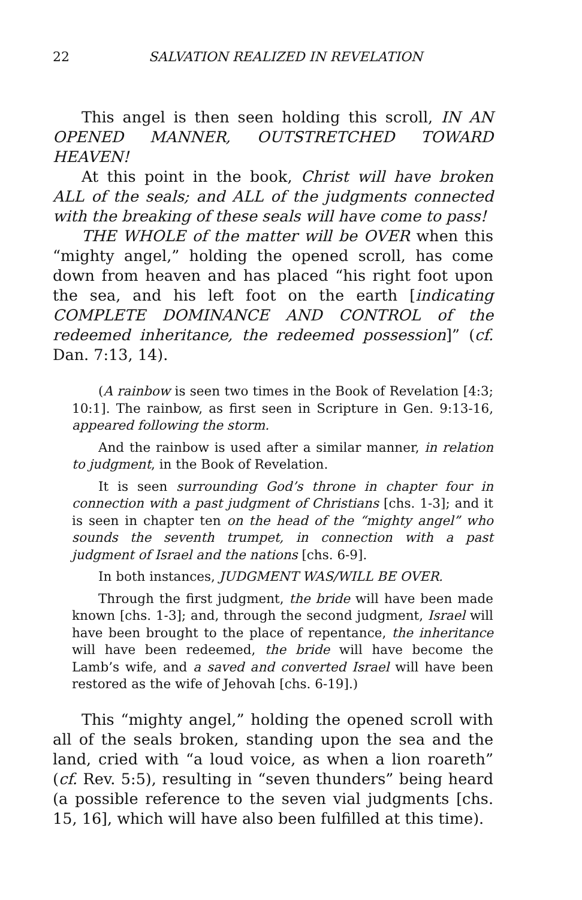22 SALVATION REALIZED IN REVELATION
This angel is then seen holding this scroll, IN AN OPENED MANNER, OUTSTRETCHED TOWARD HEAVEN!
At this point in the book, Christ will have broken ALL of the seals; and ALL of the judgments connected with the breaking of these seals will have come to pass!
THE WHOLE of the matter will be OVER when this “mighty angel,” holding the opened scroll, has come down from heaven and has placed “his right foot upon the sea, and his left foot on the earth [indicating COMPLETE DOMINANCE AND CONTROL of the redeemed inheritance, the redeemed possession]” (cf. Dan. 7:13, 14).
(A rainbow is seen two times in the Book of Revelation [4:3; 10:1]. The rainbow, as first seen in Scripture in Gen. 9:13-16, appeared following the storm.
And the rainbow is used after a similar manner, in relation to judgment, in the Book of Revelation.
It is seen surrounding God’s throne in chapter four in connection with a past judgment of Christians [chs. 1-3]; and it is seen in chapter ten on the head of the “mighty angel” who sounds the seventh trumpet, in connection with a past judgment of Israel and the nations [chs. 6-9].
In both instances, JUDGMENT WAS/WILL BE OVER.
Through the first judgment, the bride will have been made known [chs. 1-3]; and, through the second judgment, Israel will have been brought to the place of repentance, the inheritance will have been redeemed, the bride will have become the Lamb’s wife, and a saved and converted Israel will have been restored as the wife of Jehovah [chs. 6-19].)
This “mighty angel,” holding the opened scroll with all of the seals broken, standing upon the sea and the land, cried with “a loud voice, as when a lion roareth” (cf. Rev. 5:5), resulting in “seven thunders” being heard (a possible reference to the seven vial judgments [chs. 15, 16], which will have also been fulfilled at this time).